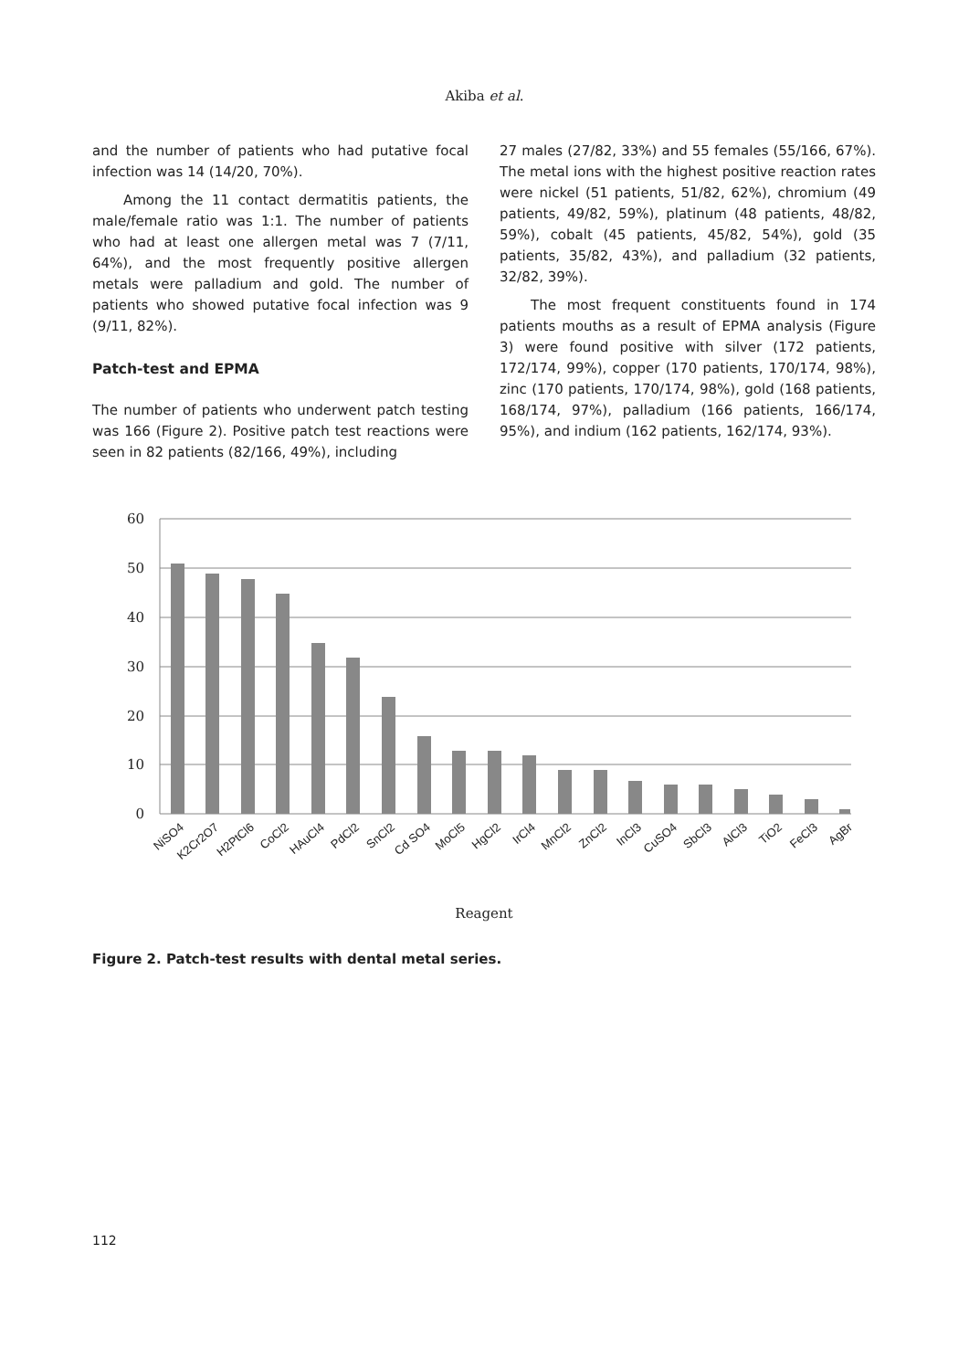Akiba et al.
and the number of patients who had putative focal infection was 14 (14/20, 70%).
Among the 11 contact dermatitis patients, the male/female ratio was 1:1. The number of patients who had at least one allergen metal was 7 (7/11, 64%), and the most frequently positive allergen metals were palladium and gold. The number of patients who showed putative focal infection was 9 (9/11, 82%).
Patch-test and EPMA
The number of patients who underwent patch testing was 166 (Figure 2). Positive patch test reactions were seen in 82 patients (82/166, 49%), including
27 males (27/82, 33%) and 55 females (55/166, 67%). The metal ions with the highest positive reaction rates were nickel (51 patients, 51/82, 62%), chromium (49 patients, 49/82, 59%), platinum (48 patients, 48/82, 59%), cobalt (45 patients, 45/82, 54%), gold (35 patients, 35/82, 43%), and palladium (32 patients, 32/82, 39%).
The most frequent constituents found in 174 patients mouths as a result of EPMA analysis (Figure 3) were found positive with silver (172 patients, 172/174, 99%), copper (170 patients, 170/174, 98%), zinc (170 patients, 170/174, 98%), gold (168 patients, 168/174, 97%), palladium (166 patients, 166/174, 95%), and indium (162 patients, 162/174, 93%).
60
50
40
30
20
10
0
NiSO4
K2Cr2O7
H2PtCl6
CoCl2
HAuCl4
PdCl2
SnCl2
Cd SO4
MoCl5
HgCl2
IrCl4
MnCl2
ZnCl2
InCl3
CuSO4
SbCl3
AlCl3
TiO2
FeCl3
AgBr
Reagent
Figure 2. Patch-test results with dental metal series.
112